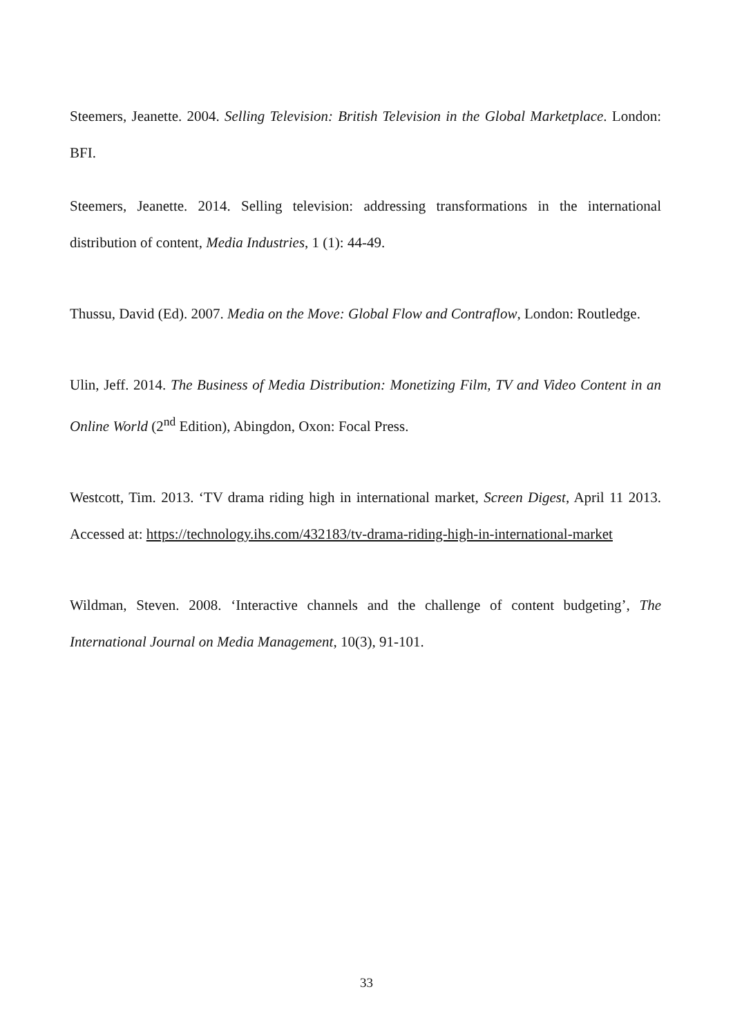Steemers, Jeanette. 2004. Selling Television: British Television in the Global Marketplace. London: BFI.
Steemers, Jeanette. 2014. Selling television: addressing transformations in the international distribution of content, Media Industries, 1 (1): 44-49.
Thussu, David (Ed). 2007. Media on the Move: Global Flow and Contraflow, London: Routledge.
Ulin, Jeff. 2014. The Business of Media Distribution: Monetizing Film, TV and Video Content in an Online World (2<sup>nd</sup> Edition), Abingdon, Oxon: Focal Press.
Westcott, Tim. 2013. ‘TV drama riding high in international market, Screen Digest, April 11 2013. Accessed at: https://technology.ihs.com/432183/tv-drama-riding-high-in-international-market
Wildman, Steven. 2008. ‘Interactive channels and the challenge of content budgeting’, The International Journal on Media Management, 10(3), 91-101.
33